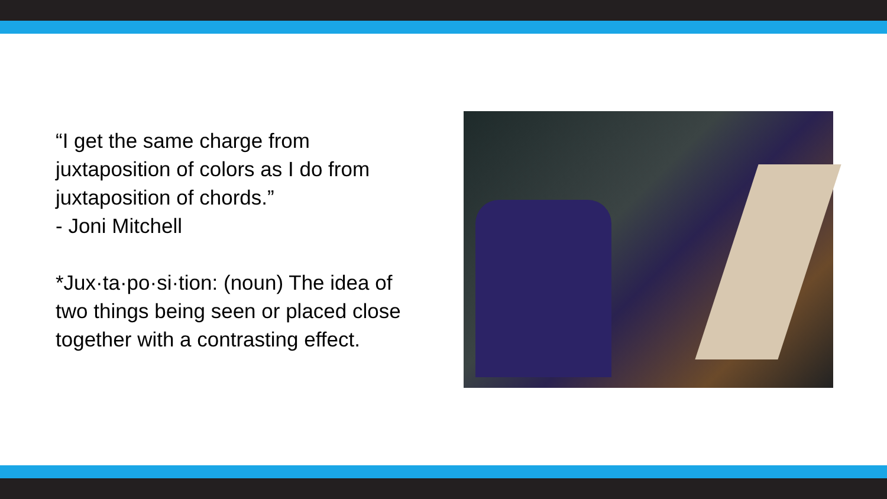“I get the same charge from juxtaposition of colors as I do from juxtaposition of chords.”
- Joni Mitchell
*Jux·ta·po·si·tion: (noun) The idea of two things being seen or placed close together with a contrasting effect.